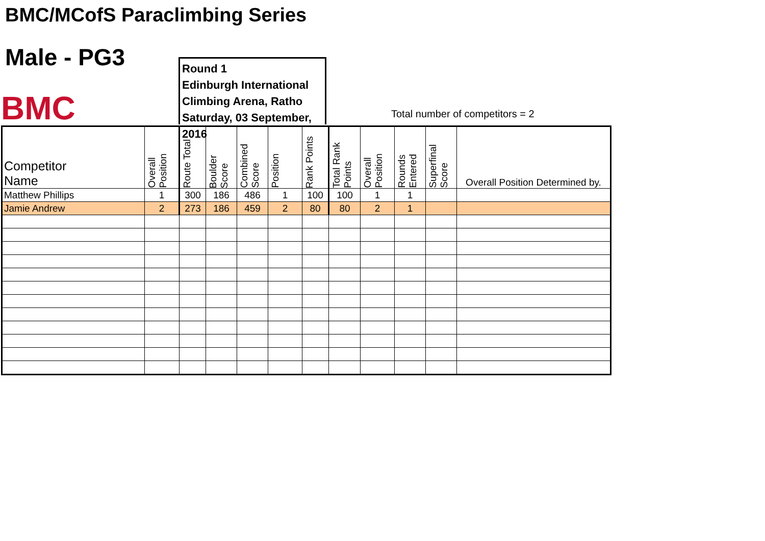BMC/MCofS Paraclimbing Series
Male - PG3
BMC
Round 1
Edinburgh International
Climbing Arena, Ratho
Saturday, 03 September, 2016
Total number of competitors = 2
| Competitor Name | Overall Position | Route Total | Boulder Score | Combined Score | Position | Rank Points | Total Rank Points | Overall Position | Rounds Entered | Superfinal Score | Overall Position Determined by. |
| --- | --- | --- | --- | --- | --- | --- | --- | --- | --- | --- | --- |
| Matthew Phillips | 1 | 300 | 186 | 486 | 1 | 100 | 100 | 1 | 1 | | |
| Jamie Andrew | 2 | 273 | 186 | 459 | 2 | 80 | 80 | 2 | 1 | | |